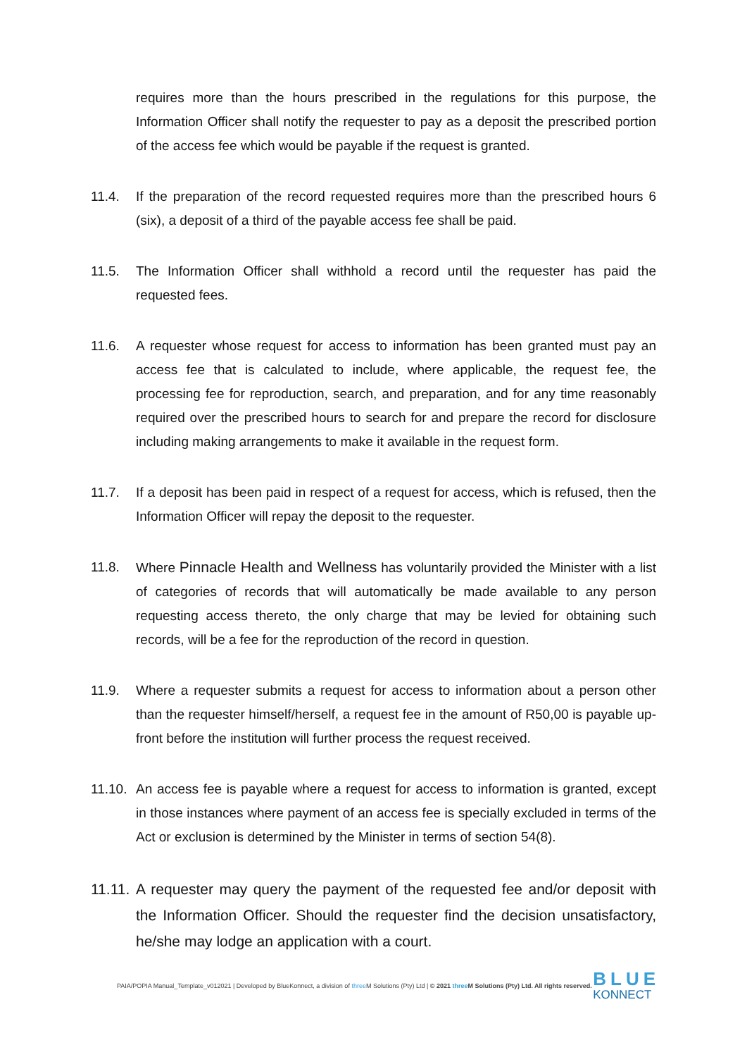requires more than the hours prescribed in the regulations for this purpose, the Information Officer shall notify the requester to pay as a deposit the prescribed portion of the access fee which would be payable if the request is granted.
11.4. If the preparation of the record requested requires more than the prescribed hours 6 (six), a deposit of a third of the payable access fee shall be paid.
11.5. The Information Officer shall withhold a record until the requester has paid the requested fees.
11.6. A requester whose request for access to information has been granted must pay an access fee that is calculated to include, where applicable, the request fee, the processing fee for reproduction, search, and preparation, and for any time reasonably required over the prescribed hours to search for and prepare the record for disclosure including making arrangements to make it available in the request form.
11.7. If a deposit has been paid in respect of a request for access, which is refused, then the Information Officer will repay the deposit to the requester.
11.8. Where Pinnacle Health and Wellness has voluntarily provided the Minister with a list of categories of records that will automatically be made available to any person requesting access thereto, the only charge that may be levied for obtaining such records, will be a fee for the reproduction of the record in question.
11.9. Where a requester submits a request for access to information about a person other than the requester himself/herself, a request fee in the amount of R50,00 is payable up-front before the institution will further process the request received.
11.10.
An access fee is payable where a request for access to information is granted, except in those instances where payment of an access fee is specially excluded in terms of the Act or exclusion is determined by the Minister in terms of section 54(8).
11.11.
A requester may query the payment of the requested fee and/or deposit with the Information Officer. Should the requester find the decision unsatisfactory, he/she may lodge an application with a court.
PAIA/POPIA Manual_Template_v012021 | Developed by BlueKonnect, a division of three M Solutions (Pty) Ltd | © 2021 three M Solutions (Pty) Ltd. All rights reserved.
BLUE
KONNECT